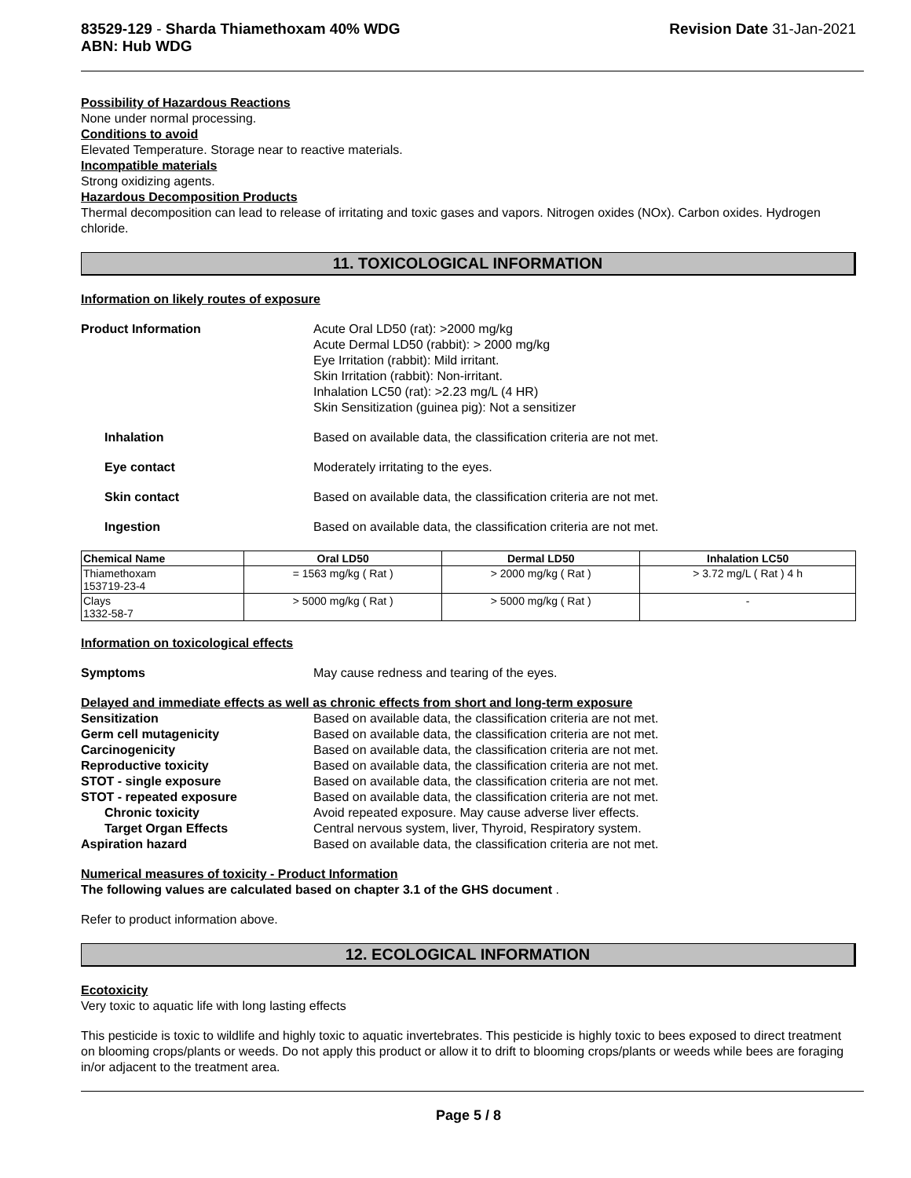83529-129 - Sharda Thiamethoxam 40% WDG
ABN: Hub WDG
Revision Date 31-Jan-2021
Possibility of Hazardous Reactions
None under normal processing.
Conditions to avoid
Elevated Temperature. Storage near to reactive materials.
Incompatible materials
Strong oxidizing agents.
Hazardous Decomposition Products
Thermal decomposition can lead to release of irritating and toxic gases and vapors. Nitrogen oxides (NOx). Carbon oxides. Hydrogen chloride.
11. TOXICOLOGICAL INFORMATION
Information on likely routes of exposure
Product Information Acute Oral LD50 (rat): >2000 mg/kg
Acute Dermal LD50 (rabbit): > 2000 mg/kg
Eye Irritation (rabbit): Mild irritant.
Skin Irritation (rabbit): Non-irritant.
Inhalation LC50 (rat): >2.23 mg/L (4 HR)
Skin Sensitization (guinea pig): Not a sensitizer
Inhalation Based on available data, the classification criteria are not met.
Eye contact Moderately irritating to the eyes.
Skin contact Based on available data, the classification criteria are not met.
Ingestion Based on available data, the classification criteria are not met.
| Chemical Name | Oral LD50 | Dermal LD50 | Inhalation LC50 |
| --- | --- | --- | --- |
| Thiamethoxam 153719-23-4 | = 1563 mg/kg ( Rat ) | > 2000 mg/kg ( Rat ) | > 3.72 mg/L ( Rat ) 4 h |
| Clays 1332-58-7 | > 5000 mg/kg ( Rat ) | > 5000 mg/kg ( Rat ) | - |
Information on toxicological effects
Symptoms May cause redness and tearing of the eyes.
Delayed and immediate effects as well as chronic effects from short and long-term exposure
Sensitization Based on available data, the classification criteria are not met.
Germ cell mutagenicity Based on available data, the classification criteria are not met.
Carcinogenicity Based on available data, the classification criteria are not met.
Reproductive toxicity Based on available data, the classification criteria are not met.
STOT - single exposure Based on available data, the classification criteria are not met.
STOT - repeated exposure Based on available data, the classification criteria are not met.
Chronic toxicity Avoid repeated exposure. May cause adverse liver effects.
Target Organ Effects Central nervous system, liver, Thyroid, Respiratory system.
Aspiration hazard Based on available data, the classification criteria are not met.
Numerical measures of toxicity - Product Information
The following values are calculated based on chapter 3.1 of the GHS document .
Refer to product information above.
12. ECOLOGICAL INFORMATION
Ecotoxicity
Very toxic to aquatic life with long lasting effects
This pesticide is toxic to wildlife and highly toxic to aquatic invertebrates. This pesticide is highly toxic to bees exposed to direct treatment on blooming crops/plants or weeds. Do not apply this product or allow it to drift to blooming crops/plants or weeds while bees are foraging in/or adjacent to the treatment area.
Page 5 / 8